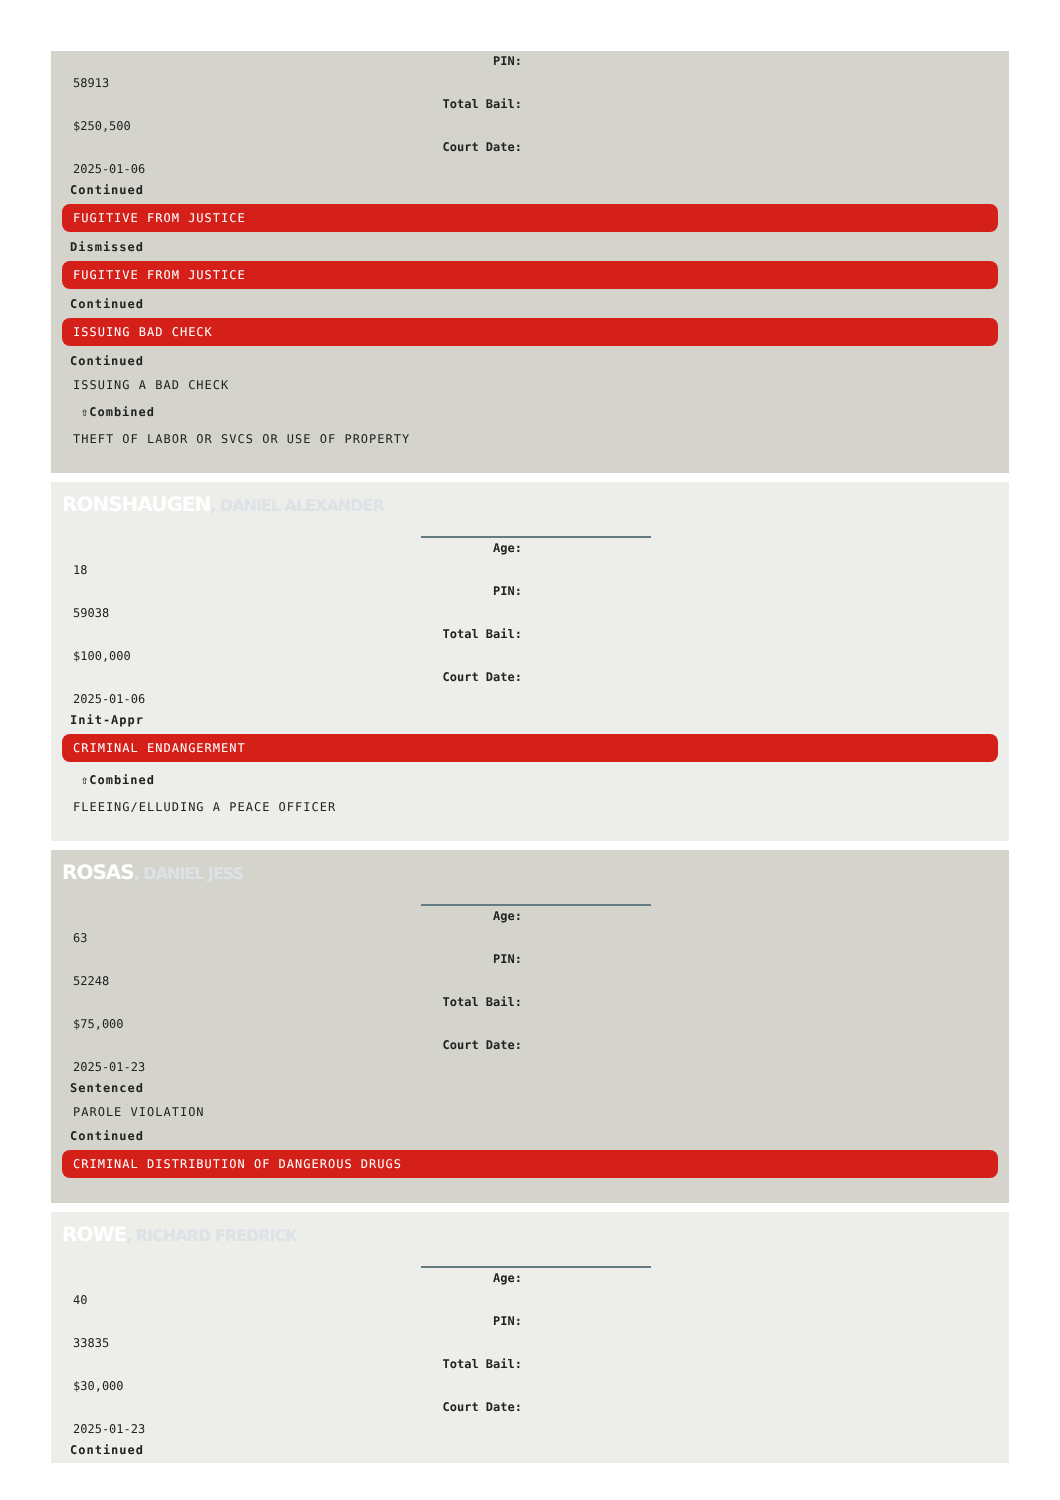PIN:
58913
Total Bail:
$250,500
Court Date:
2025-01-06
Continued
FUGITIVE FROM JUSTICE
Dismissed
FUGITIVE FROM JUSTICE
Continued
ISSUING BAD CHECK
Continued
ISSUING A BAD CHECK
⇧Combined
THEFT OF LABOR OR SVCS OR USE OF PROPERTY
RONSHAUGEN, DANIEL ALEXANDER
Age:
18
PIN:
59038
Total Bail:
$100,000
Court Date:
2025-01-06
Init-Appr
CRIMINAL ENDANGERMENT
⇧Combined
FLEEING/ELLUDING A PEACE OFFICER
ROSAS, DANIEL JESS
Age:
63
PIN:
52248
Total Bail:
$75,000
Court Date:
2025-01-23
Sentenced
PAROLE VIOLATION
Continued
CRIMINAL DISTRIBUTION OF DANGEROUS DRUGS
ROWE, RICHARD FREDRICK
Age:
40
PIN:
33835
Total Bail:
$30,000
Court Date:
2025-01-23
Continued